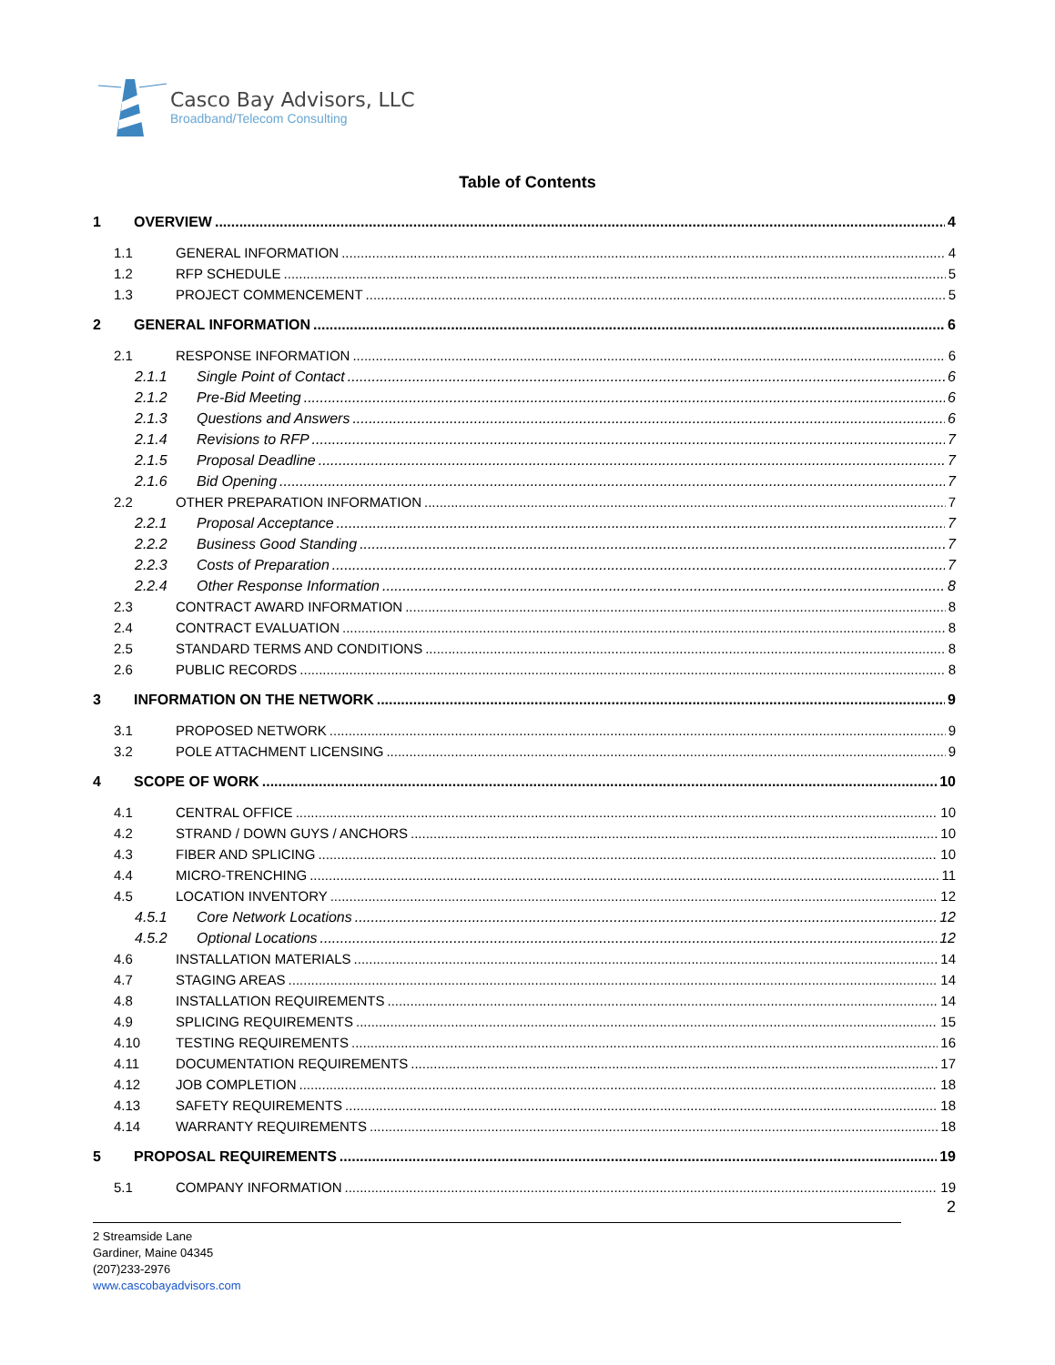Casco Bay Advisors, LLC
Broadband/Telecom Consulting
Table of Contents
1 OVERVIEW 4
1.1 GENERAL INFORMATION 4
1.2 RFP SCHEDULE 5
1.3 PROJECT COMMENCEMENT 5
2 GENERAL INFORMATION 6
2.1 RESPONSE INFORMATION 6
2.1.1 Single Point of Contact 6
2.1.2 Pre-Bid Meeting 6
2.1.3 Questions and Answers 6
2.1.4 Revisions to RFP 7
2.1.5 Proposal Deadline 7
2.1.6 Bid Opening 7
2.2 OTHER PREPARATION INFORMATION 7
2.2.1 Proposal Acceptance 7
2.2.2 Business Good Standing 7
2.2.3 Costs of Preparation 7
2.2.4 Other Response Information 8
2.3 CONTRACT AWARD INFORMATION 8
2.4 CONTRACT EVALUATION 8
2.5 STANDARD TERMS AND CONDITIONS 8
2.6 PUBLIC RECORDS 8
3 INFORMATION ON THE NETWORK 9
3.1 PROPOSED NETWORK 9
3.2 POLE ATTACHMENT LICENSING 9
4 SCOPE OF WORK 10
4.1 CENTRAL OFFICE 10
4.2 STRAND / DOWN GUYS / ANCHORS 10
4.3 FIBER AND SPLICING 10
4.4 MICRO-TRENCHING 11
4.5 LOCATION INVENTORY 12
4.5.1 Core Network Locations 12
4.5.2 Optional Locations 12
4.6 INSTALLATION MATERIALS 14
4.7 STAGING AREAS 14
4.8 INSTALLATION REQUIREMENTS 14
4.9 SPLICING REQUIREMENTS 15
4.10 TESTING REQUIREMENTS 16
4.11 DOCUMENTATION REQUIREMENTS 17
4.12 JOB COMPLETION 18
4.13 SAFETY REQUIREMENTS 18
4.14 WARRANTY REQUIREMENTS 18
5 PROPOSAL REQUIREMENTS 19
5.1 COMPANY INFORMATION 19
2
2 Streamside Lane
Gardiner, Maine 04345
(207)233-2976
www.cascobayadvisors.com